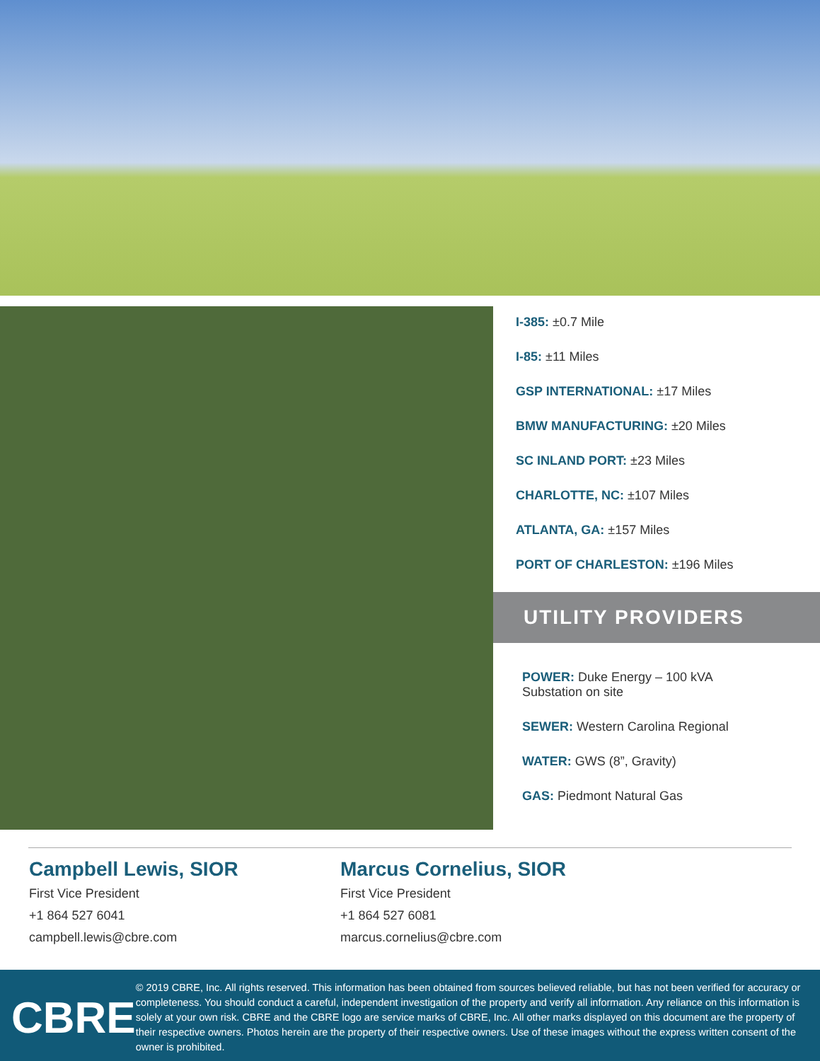I-385: ±0.7 Mile
I-85: ±11 Miles
GSP INTERNATIONAL: ±17 Miles
BMW MANUFACTURING: ±20 Miles
SC INLAND PORT: ±23 Miles
CHARLOTTE, NC: ±107 Miles
ATLANTA, GA: ±157 Miles
PORT OF CHARLESTON: ±196 Miles
UTILITY PROVIDERS
POWER: Duke Energy – 100 kVA
Substation on site
SEWER: Western Carolina Regional
WATER: GWS (8”, Gravity)
GAS: Piedmont Natural Gas
Campbell Lewis, SIOR
First Vice President
+1 864 527 6041
campbell.lewis@cbre.com
Marcus Cornelius, SIOR
First Vice President
+1 864 527 6081
marcus.cornelius@cbre.com
CBRE
© 2019 CBRE, Inc. All rights reserved. This information has been obtained from sources believed reliable, but has not been verified for accuracy or completeness. You should conduct a careful, independent investigation of the property and verify all information. Any reliance on this information is solely at your own risk. CBRE and the CBRE logo are service marks of CBRE, Inc. All other marks displayed on this document are the property of their respective owners. Photos herein are the property of their respective owners. Use of these images without the express written consent of the owner is prohibited.